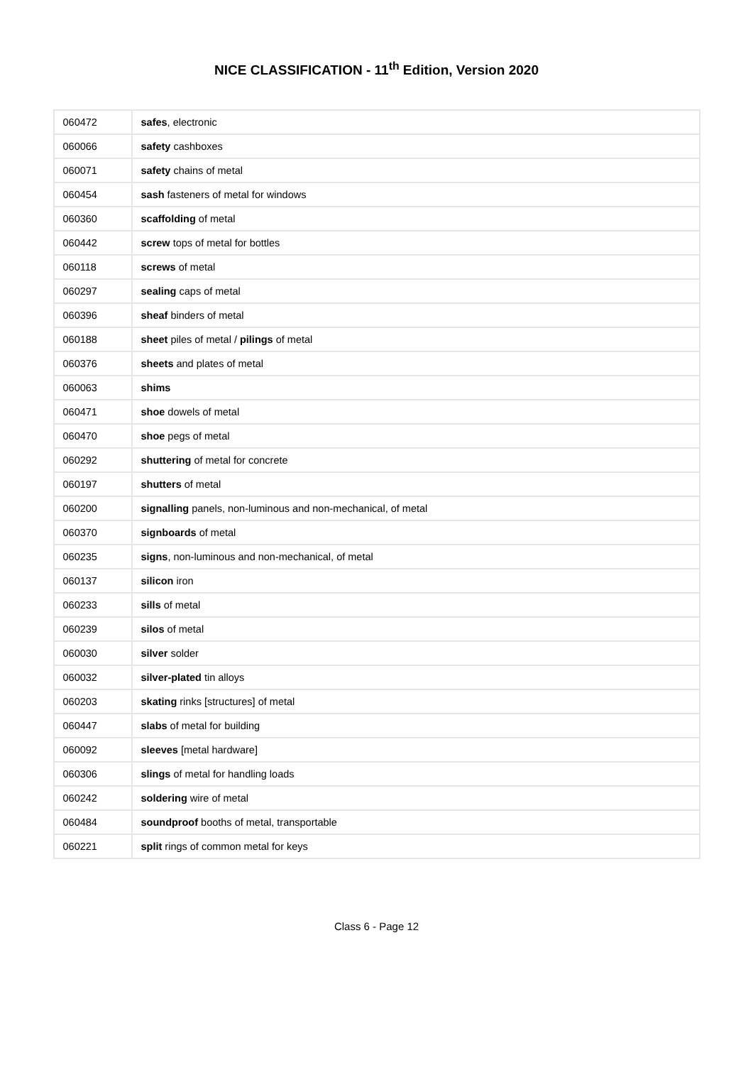NICE CLASSIFICATION - 11<sup>th</sup> Edition, Version 2020
| 060472 | safes , electronic |
| 060066 | safety cashboxes |
| 060071 | safety chains of metal |
| 060454 | sash fasteners of metal for windows |
| 060360 | scaffolding of metal |
| 060442 | screw tops of metal for bottles |
| 060118 | screws of metal |
| 060297 | sealing caps of metal |
| 060396 | sheaf binders of metal |
| 060188 | sheet piles of metal / pilings of metal |
| 060376 | sheets and plates of metal |
| 060063 | shims |
| 060471 | shoe dowels of metal |
| 060470 | shoe pegs of metal |
| 060292 | shuttering of metal for concrete |
| 060197 | shutters of metal |
| 060200 | signalling panels, non-luminous and non-mechanical, of metal |
| 060370 | signboards of metal |
| 060235 | signs , non-luminous and non-mechanical, of metal |
| 060137 | silicon iron |
| 060233 | sills of metal |
| 060239 | silos of metal |
| 060030 | silver solder |
| 060032 | silver-plated tin alloys |
| 060203 | skating rinks [structures] of metal |
| 060447 | slabs of metal for building |
| 060092 | sleeves [metal hardware] |
| 060306 | slings of metal for handling loads |
| 060242 | soldering wire of metal |
| 060484 | soundproof booths of metal, transportable |
| 060221 | split rings of common metal for keys |
Class 6 - Page 12